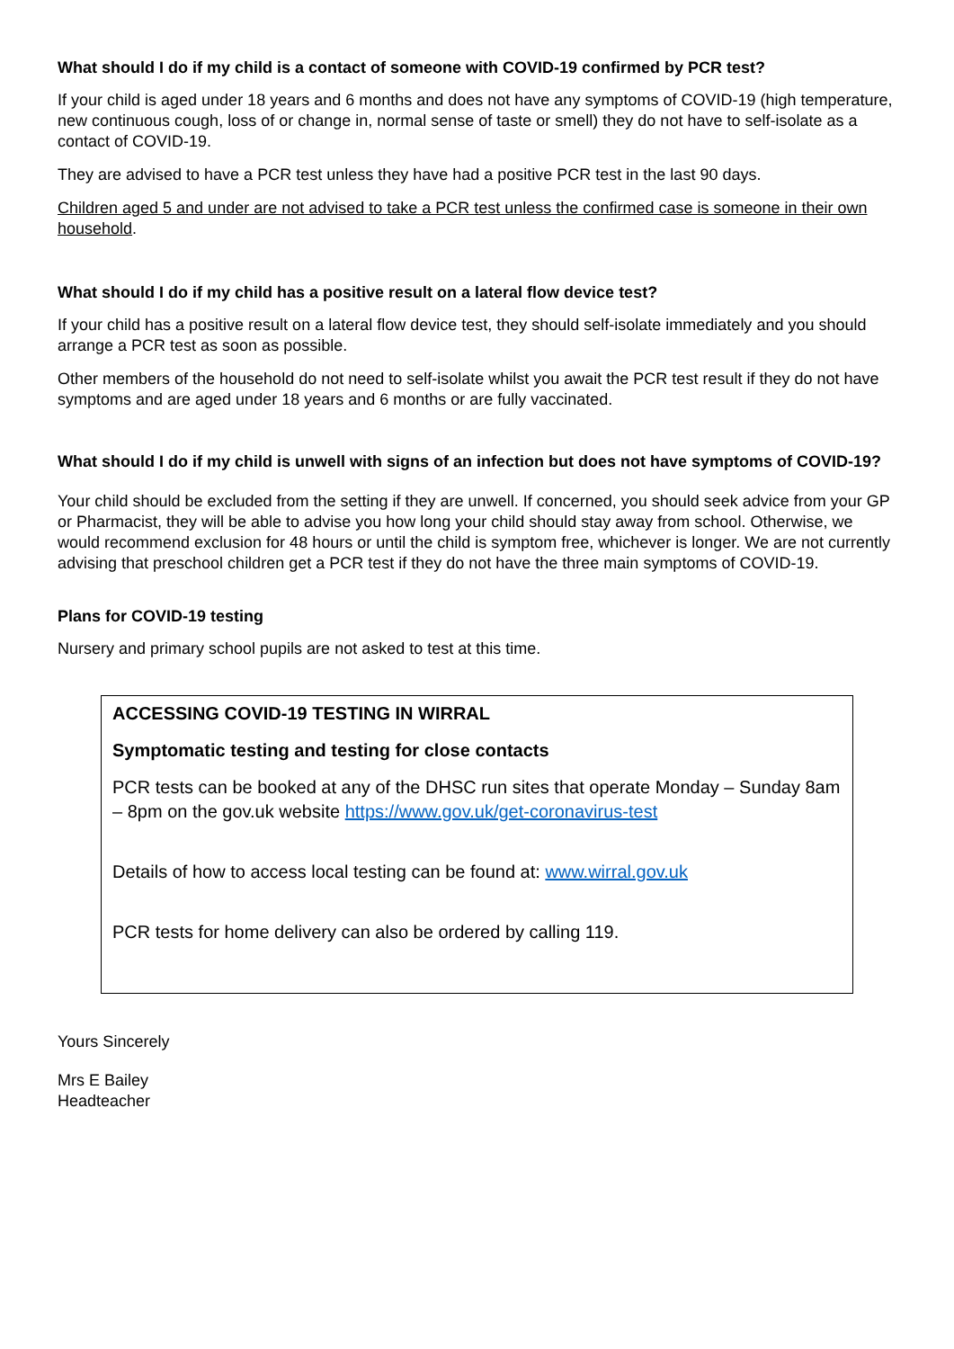What should I do if my child is a contact of someone with COVID-19 confirmed by PCR test?
If your child is aged under 18 years and 6 months and does not have any symptoms of COVID-19 (high temperature, new continuous cough, loss of or change in, normal sense of taste or smell) they do not have to self-isolate as a contact of COVID-19.
They are advised to have a PCR test unless they have had a positive PCR test in the last 90 days.
Children aged 5 and under are not advised to take a PCR test unless the confirmed case is someone in their own household.
What should I do if my child has a positive result on a lateral flow device test?
If your child has a positive result on a lateral flow device test, they should self-isolate immediately and you should arrange a PCR test as soon as possible.
Other members of the household do not need to self-isolate whilst you await the PCR test result if they do not have symptoms and are aged under 18 years and 6 months or are fully vaccinated.
What should I do if my child is unwell with signs of an infection but does not have symptoms of COVID-19?
Your child should be excluded from the setting if they are unwell. If concerned, you should seek advice from your GP or Pharmacist, they will be able to advise you how long your child should stay away from school. Otherwise, we would recommend exclusion for 48 hours or until the child is symptom free, whichever is longer. We are not currently advising that preschool children get a PCR test if they do not have the three main symptoms of COVID-19.
Plans for COVID-19 testing
Nursery and primary school pupils are not asked to test at this time.
ACCESSING COVID-19 TESTING IN WIRRAL
Symptomatic testing and testing for close contacts
PCR tests can be booked at any of the DHSC run sites that operate Monday – Sunday 8am – 8pm on the gov.uk website https://www.gov.uk/get-coronavirus-test
Details of how to access local testing can be found at: www.wirral.gov.uk
PCR tests for home delivery can also be ordered by calling 119.
Yours Sincerely
Mrs E Bailey
Headteacher